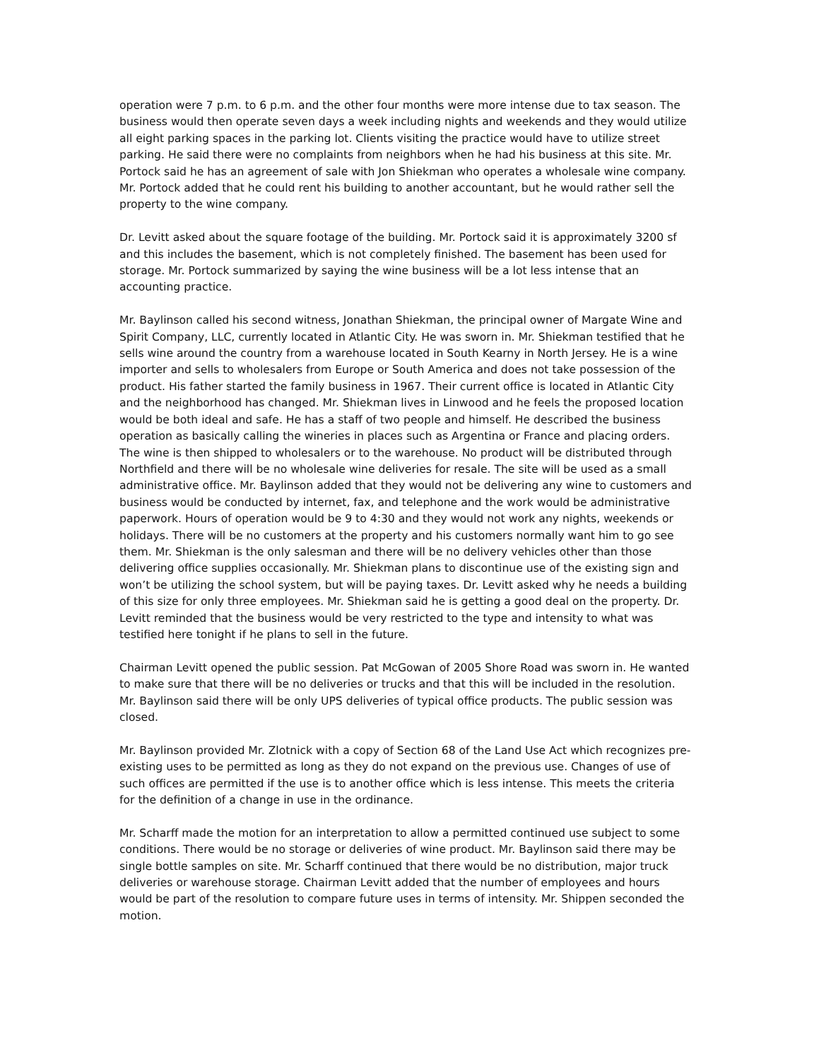operation were 7 p.m. to 6 p.m. and the other four months were more intense due to tax season. The business would then operate seven days a week including nights and weekends and they would utilize all eight parking spaces in the parking lot. Clients visiting the practice would have to utilize street parking. He said there were no complaints from neighbors when he had his business at this site. Mr. Portock said he has an agreement of sale with Jon Shiekman who operates a wholesale wine company. Mr. Portock added that he could rent his building to another accountant, but he would rather sell the property to the wine company.
Dr. Levitt asked about the square footage of the building. Mr. Portock said it is approximately 3200 sf and this includes the basement, which is not completely finished. The basement has been used for storage. Mr. Portock summarized by saying the wine business will be a lot less intense that an accounting practice.
Mr. Baylinson called his second witness, Jonathan Shiekman, the principal owner of Margate Wine and Spirit Company, LLC, currently located in Atlantic City. He was sworn in. Mr. Shiekman testified that he sells wine around the country from a warehouse located in South Kearny in North Jersey. He is a wine importer and sells to wholesalers from Europe or South America and does not take possession of the product. His father started the family business in 1967. Their current office is located in Atlantic City and the neighborhood has changed. Mr. Shiekman lives in Linwood and he feels the proposed location would be both ideal and safe. He has a staff of two people and himself. He described the business operation as basically calling the wineries in places such as Argentina or France and placing orders. The wine is then shipped to wholesalers or to the warehouse. No product will be distributed through Northfield and there will be no wholesale wine deliveries for resale. The site will be used as a small administrative office. Mr. Baylinson added that they would not be delivering any wine to customers and business would be conducted by internet, fax, and telephone and the work would be administrative paperwork. Hours of operation would be 9 to 4:30 and they would not work any nights, weekends or holidays. There will be no customers at the property and his customers normally want him to go see them. Mr. Shiekman is the only salesman and there will be no delivery vehicles other than those delivering office supplies occasionally. Mr. Shiekman plans to discontinue use of the existing sign and won’t be utilizing the school system, but will be paying taxes. Dr. Levitt asked why he needs a building of this size for only three employees. Mr. Shiekman said he is getting a good deal on the property. Dr. Levitt reminded that the business would be very restricted to the type and intensity to what was testified here tonight if he plans to sell in the future.
Chairman Levitt opened the public session. Pat McGowan of 2005 Shore Road was sworn in. He wanted to make sure that there will be no deliveries or trucks and that this will be included in the resolution. Mr. Baylinson said there will be only UPS deliveries of typical office products. The public session was closed.
Mr. Baylinson provided Mr. Zlotnick with a copy of Section 68 of the Land Use Act which recognizes pre-existing uses to be permitted as long as they do not expand on the previous use. Changes of use of such offices are permitted if the use is to another office which is less intense. This meets the criteria for the definition of a change in use in the ordinance.
Mr. Scharff made the motion for an interpretation to allow a permitted continued use subject to some conditions. There would be no storage or deliveries of wine product. Mr. Baylinson said there may be single bottle samples on site. Mr. Scharff continued that there would be no distribution, major truck deliveries or warehouse storage. Chairman Levitt added that the number of employees and hours would be part of the resolution to compare future uses in terms of intensity. Mr. Shippen seconded the motion.